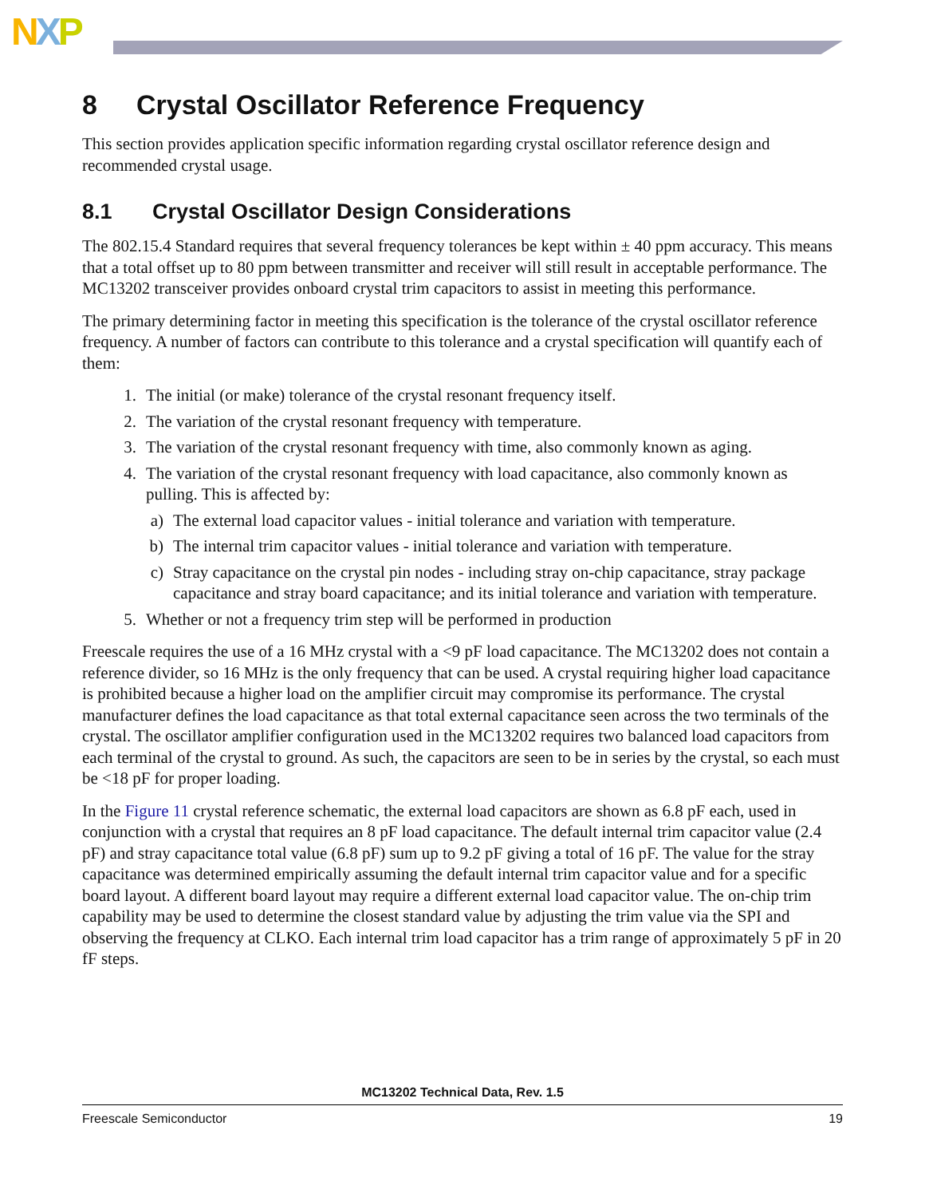NXP
8 Crystal Oscillator Reference Frequency
This section provides application specific information regarding crystal oscillator reference design and recommended crystal usage.
8.1 Crystal Oscillator Design Considerations
The 802.15.4 Standard requires that several frequency tolerances be kept within ± 40 ppm accuracy. This means that a total offset up to 80 ppm between transmitter and receiver will still result in acceptable performance. The MC13202 transceiver provides onboard crystal trim capacitors to assist in meeting this performance.
The primary determining factor in meeting this specification is the tolerance of the crystal oscillator reference frequency. A number of factors can contribute to this tolerance and a crystal specification will quantify each of them:
1. The initial (or make) tolerance of the crystal resonant frequency itself.
2. The variation of the crystal resonant frequency with temperature.
3. The variation of the crystal resonant frequency with time, also commonly known as aging.
4. The variation of the crystal resonant frequency with load capacitance, also commonly known as pulling. This is affected by:
a) The external load capacitor values - initial tolerance and variation with temperature.
b) The internal trim capacitor values - initial tolerance and variation with temperature.
c) Stray capacitance on the crystal pin nodes - including stray on-chip capacitance, stray package capacitance and stray board capacitance; and its initial tolerance and variation with temperature.
5. Whether or not a frequency trim step will be performed in production
Freescale requires the use of a 16 MHz crystal with a <9 pF load capacitance. The MC13202 does not contain a reference divider, so 16 MHz is the only frequency that can be used. A crystal requiring higher load capacitance is prohibited because a higher load on the amplifier circuit may compromise its performance. The crystal manufacturer defines the load capacitance as that total external capacitance seen across the two terminals of the crystal. The oscillator amplifier configuration used in the MC13202 requires two balanced load capacitors from each terminal of the crystal to ground. As such, the capacitors are seen to be in series by the crystal, so each must be <18 pF for proper loading.
In the Figure 11 crystal reference schematic, the external load capacitors are shown as 6.8 pF each, used in conjunction with a crystal that requires an 8 pF load capacitance. The default internal trim capacitor value (2.4 pF) and stray capacitance total value (6.8 pF) sum up to 9.2 pF giving a total of 16 pF. The value for the stray capacitance was determined empirically assuming the default internal trim capacitor value and for a specific board layout. A different board layout may require a different external load capacitor value. The on-chip trim capability may be used to determine the closest standard value by adjusting the trim value via the SPI and observing the frequency at CLKO. Each internal trim load capacitor has a trim range of approximately 5 pF in 20 fF steps.
MC13202 Technical Data, Rev. 1.5
Freescale Semiconductor 19